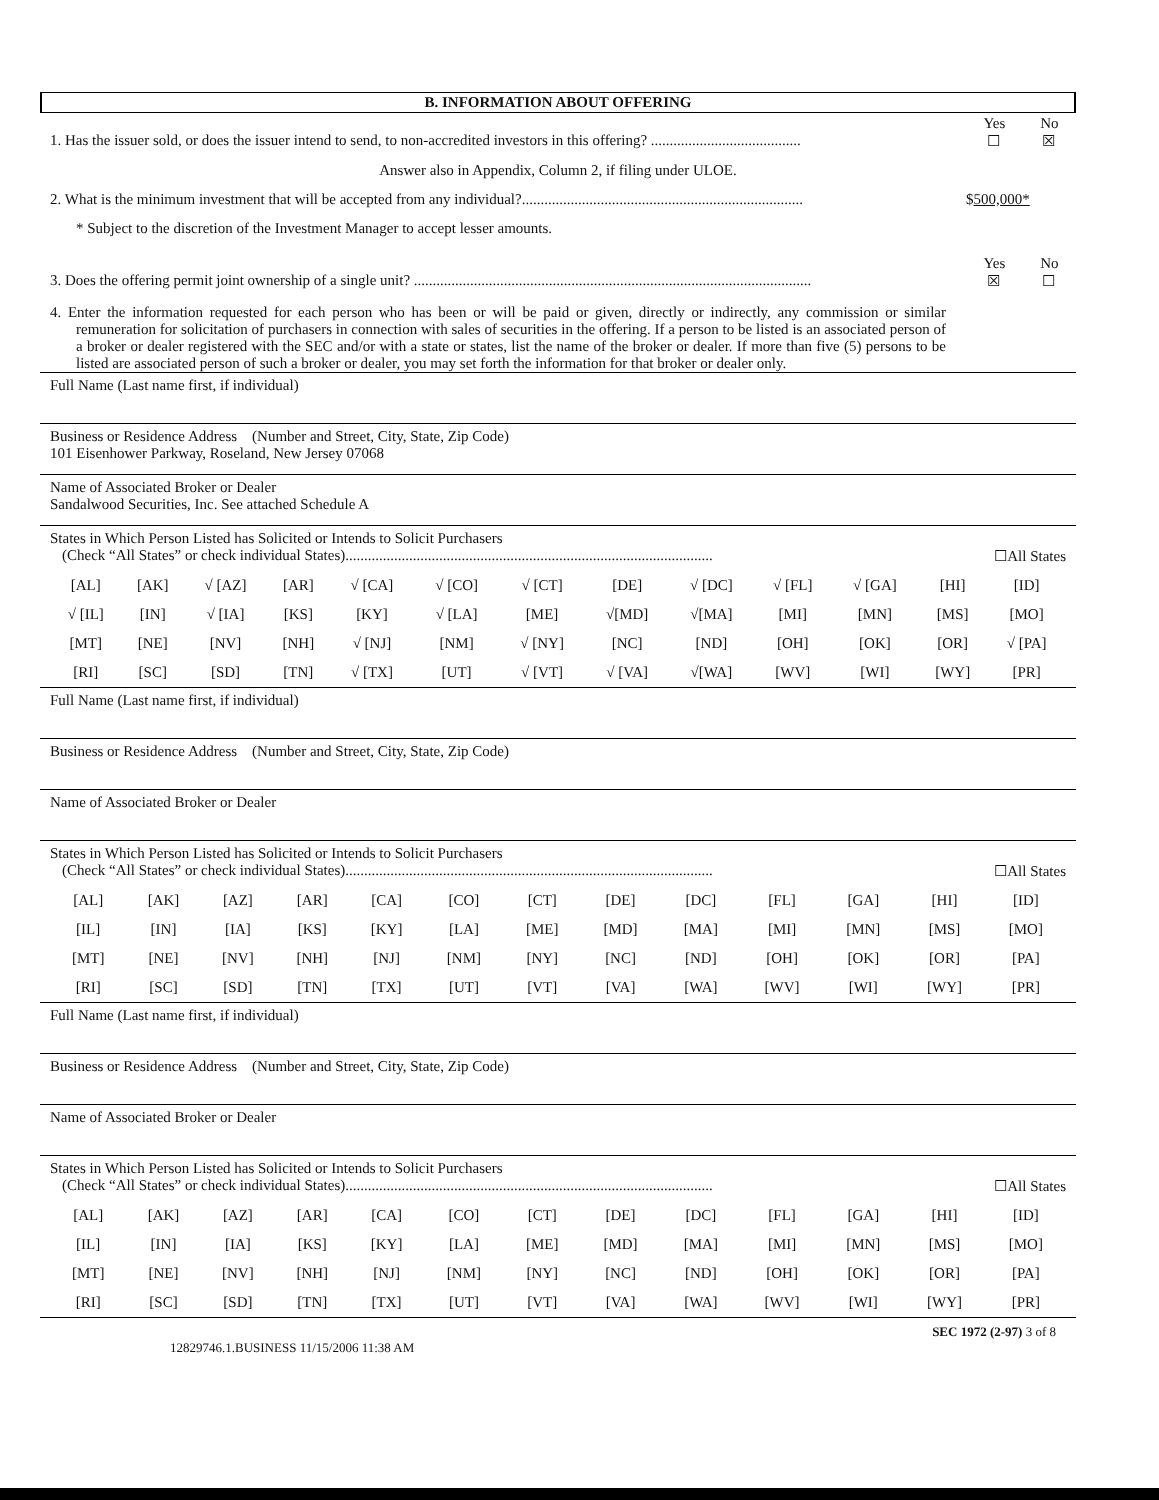B. INFORMATION ABOUT OFFERING
Yes No
1. Has the issuer sold, or does the issuer intend to send, to non-accredited investors in this offering? ........................................ ☐ ☒
Answer also in Appendix, Column 2, if filing under ULOE.
2. What is the minimum investment that will be accepted from any individual?........................................................................... $500,000*
* Subject to the discretion of the Investment Manager to accept lesser amounts.
Yes No
3. Does the offering permit joint ownership of a single unit? .......................................................................................................... ☒ ☐
4. Enter the information requested for each person who has been or will be paid or given, directly or indirectly, any commission or similar remuneration for solicitation of purchasers in connection with sales of securities in the offering. If a person to be listed is an associated person of a broker or dealer registered with the SEC and/or with a state or states, list the name of the broker or dealer. If more than five (5) persons to be listed are associated person of such a broker or dealer, you may set forth the information for that broker or dealer only.
Full Name (Last name first, if individual)
Business or Residence Address (Number and Street, City, State, Zip Code)
101 Eisenhower Parkway, Roseland, New Jersey 07068
Name of Associated Broker or Dealer
Sandalwood Securities, Inc. See attached Schedule A
States in Which Person Listed has Solicited or Intends to Solicit Purchasers
(Check “All States” or check individual States).................................................................................................. ☐All States
| [AL] | [AK] | √ [AZ] | [AR] | √ [CA] | √ [CO] | √ [CT] | [DE] | √ [DC] | √ [FL] | √ [GA] | [HI] | [ID] |
| √ [IL] | [IN] | √ [IA] | [KS] | [KY] | √ [LA] | [ME] | √[MD] | √[MA] | [MI] | [MN] | [MS] | [MO] |
| [MT] | [NE] | [NV] | [NH] | √ [NJ] | [NM] | √ [NY] | [NC] | [ND] | [OH] | [OK] | [OR] | √ [PA] |
| [RI] | [SC] | [SD] | [TN] | √ [TX] | [UT] | √ [VT] | √ [VA] | √[WA] | [WV] | [WI] | [WY] | [PR] |
Full Name (Last name first, if individual)
Business or Residence Address (Number and Street, City, State, Zip Code)
Name of Associated Broker or Dealer
States in Which Person Listed has Solicited or Intends to Solicit Purchasers
(Check “All States” or check individual States).................................................................................................. ☐All States
| [AL] | [AK] | [AZ] | [AR] | [CA] | [CO] | [CT] | [DE] | [DC] | [FL] | [GA] | [HI] | [ID] |
| [IL] | [IN] | [IA] | [KS] | [KY] | [LA] | [ME] | [MD] | [MA] | [MI] | [MN] | [MS] | [MO] |
| [MT] | [NE] | [NV] | [NH] | [NJ] | [NM] | [NY] | [NC] | [ND] | [OH] | [OK] | [OR] | [PA] |
| [RI] | [SC] | [SD] | [TN] | [TX] | [UT] | [VT] | [VA] | [WA] | [WV] | [WI] | [WY] | [PR] |
Full Name (Last name first, if individual)
Business or Residence Address (Number and Street, City, State, Zip Code)
Name of Associated Broker or Dealer
States in Which Person Listed has Solicited or Intends to Solicit Purchasers
(Check “All States” or check individual States).................................................................................................. ☐All States
| [AL] | [AK] | [AZ] | [AR] | [CA] | [CO] | [CT] | [DE] | [DC] | [FL] | [GA] | [HI] | [ID] |
| [IL] | [IN] | [IA] | [KS] | [KY] | [LA] | [ME] | [MD] | [MA] | [MI] | [MN] | [MS] | [MO] |
| [MT] | [NE] | [NV] | [NH] | [NJ] | [NM] | [NY] | [NC] | [ND] | [OH] | [OK] | [OR] | [PA] |
| [RI] | [SC] | [SD] | [TN] | [TX] | [UT] | [VT] | [VA] | [WA] | [WV] | [WI] | [WY] | [PR] |
12829746.1.BUSINESS 11/15/2006 11:38 AM SEC 1972 (2-97) 3 of 8